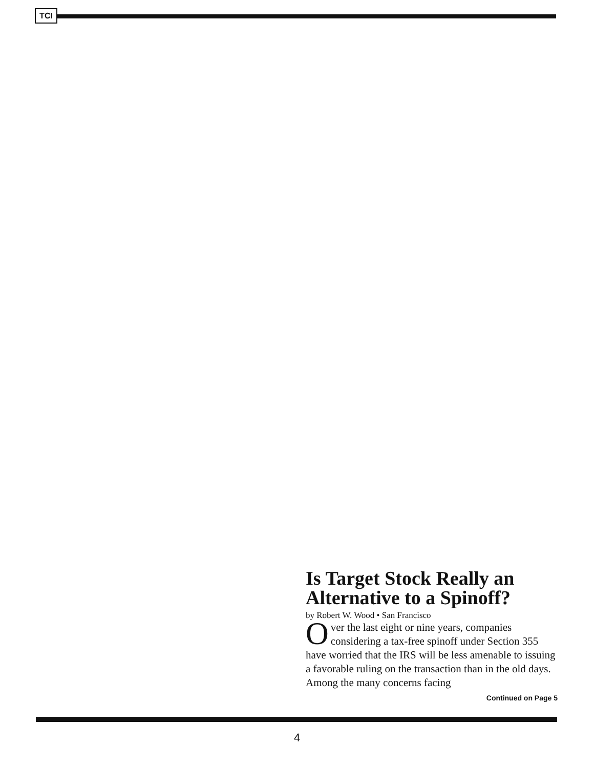TCI
Is Target Stock Really an Alternative to a Spinoff?
by Robert W. Wood • San Francisco
Over the last eight or nine years, companies considering a tax-free spinoff under Section 355 have worried that the IRS will be less amenable to issuing a favorable ruling on the transaction than in the old days. Among the many concerns facing
Continued on Page 5
4